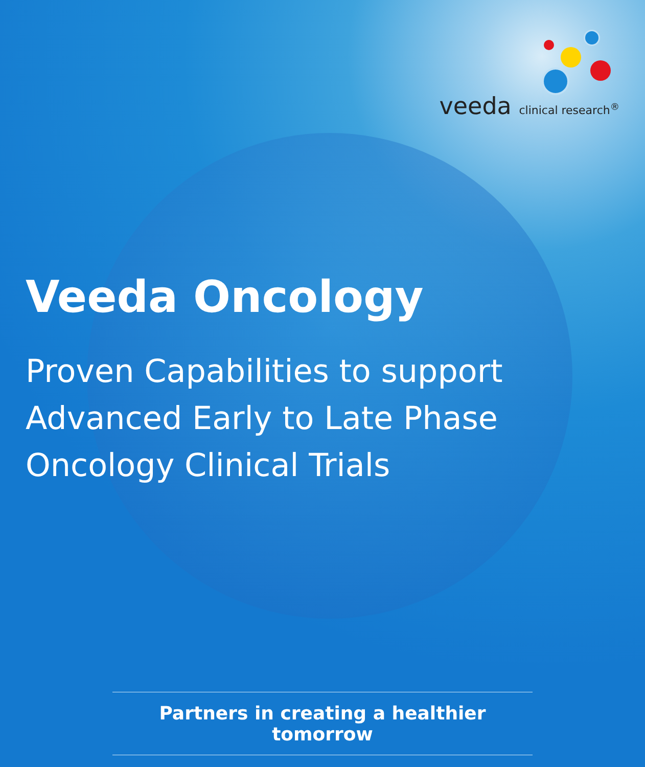veeda clinical research<sup>®</sup>
Veeda Oncology
Proven Capabilities to support
Advanced Early to Late Phase
Oncology Clinical Trials
Partners in creating a healthier tomorrow